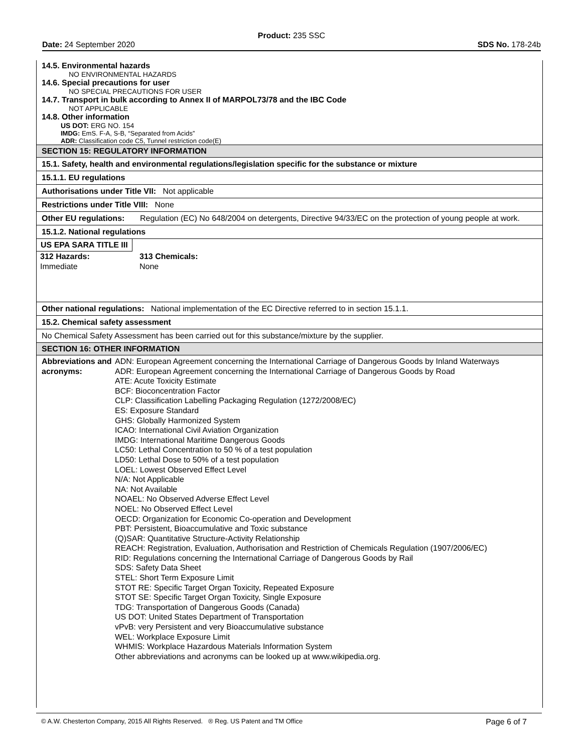Product: 235 SSC
Date: 24 September 2020 SDS No. 178-24b
14.5. Environmental hazards
NO ENVIRONMENTAL HAZARDS
14.6. Special precautions for user
NO SPECIAL PRECAUTIONS FOR USER
14.7. Transport in bulk according to Annex II of MARPOL73/78 and the IBC Code
NOT APPLICABLE
14.8. Other information
US DOT: ERG NO. 154
IMDG: EmS. F-A, S-B, “Separated from Acids”
ADR: Classification code C5, Tunnel restriction code(E)
SECTION 15: REGULATORY INFORMATION
15.1. Safety, health and environmental regulations/legislation specific for the substance or mixture
15.1.1. EU regulations
Authorisations under Title VII: Not applicable
Restrictions under Title VIII: None
Other EU regulations: Regulation (EC) No 648/2004 on detergents, Directive 94/33/EC on the protection of young people at work.
15.1.2. National regulations
US EPA SARA TITLE III
| 312 Hazards: | 313 Chemicals: |
| --- | --- |
| Immediate | None |
Other national regulations: National implementation of the EC Directive referred to in section 15.1.1.
15.2. Chemical safety assessment
No Chemical Safety Assessment has been carried out for this substance/mixture by the supplier.
SECTION 16: OTHER INFORMATION
Abbreviations and acronyms:
ADN: European Agreement concerning the International Carriage of Dangerous Goods by Inland Waterways
ADR: European Agreement concerning the International Carriage of Dangerous Goods by Road
ATE: Acute Toxicity Estimate
BCF: Bioconcentration Factor
CLP: Classification Labelling Packaging Regulation (1272/2008/EC)
ES: Exposure Standard
GHS: Globally Harmonized System
ICAO: International Civil Aviation Organization
IMDG: International Maritime Dangerous Goods
LC50: Lethal Concentration to 50 % of a test population
LD50: Lethal Dose to 50% of a test population
LOEL: Lowest Observed Effect Level
N/A: Not Applicable
NA: Not Available
NOAEL: No Observed Adverse Effect Level
NOEL: No Observed Effect Level
OECD: Organization for Economic Co-operation and Development
PBT: Persistent, Bioaccumulative and Toxic substance
(Q)SAR: Quantitative Structure-Activity Relationship
REACH: Registration, Evaluation, Authorisation and Restriction of Chemicals Regulation (1907/2006/EC)
RID: Regulations concerning the International Carriage of Dangerous Goods by Rail
SDS: Safety Data Sheet
STEL: Short Term Exposure Limit
STOT RE: Specific Target Organ Toxicity, Repeated Exposure
STOT SE: Specific Target Organ Toxicity, Single Exposure
TDG: Transportation of Dangerous Goods (Canada)
US DOT: United States Department of Transportation
vPvB: very Persistent and very Bioaccumulative substance
WEL: Workplace Exposure Limit
WHMIS: Workplace Hazardous Materials Information System
Other abbreviations and acronyms can be looked up at www.wikipedia.org.
© A.W. Chesterton Company, 2015 All Rights Reserved. ® Reg. US Patent and TM Office Page 6 of 7